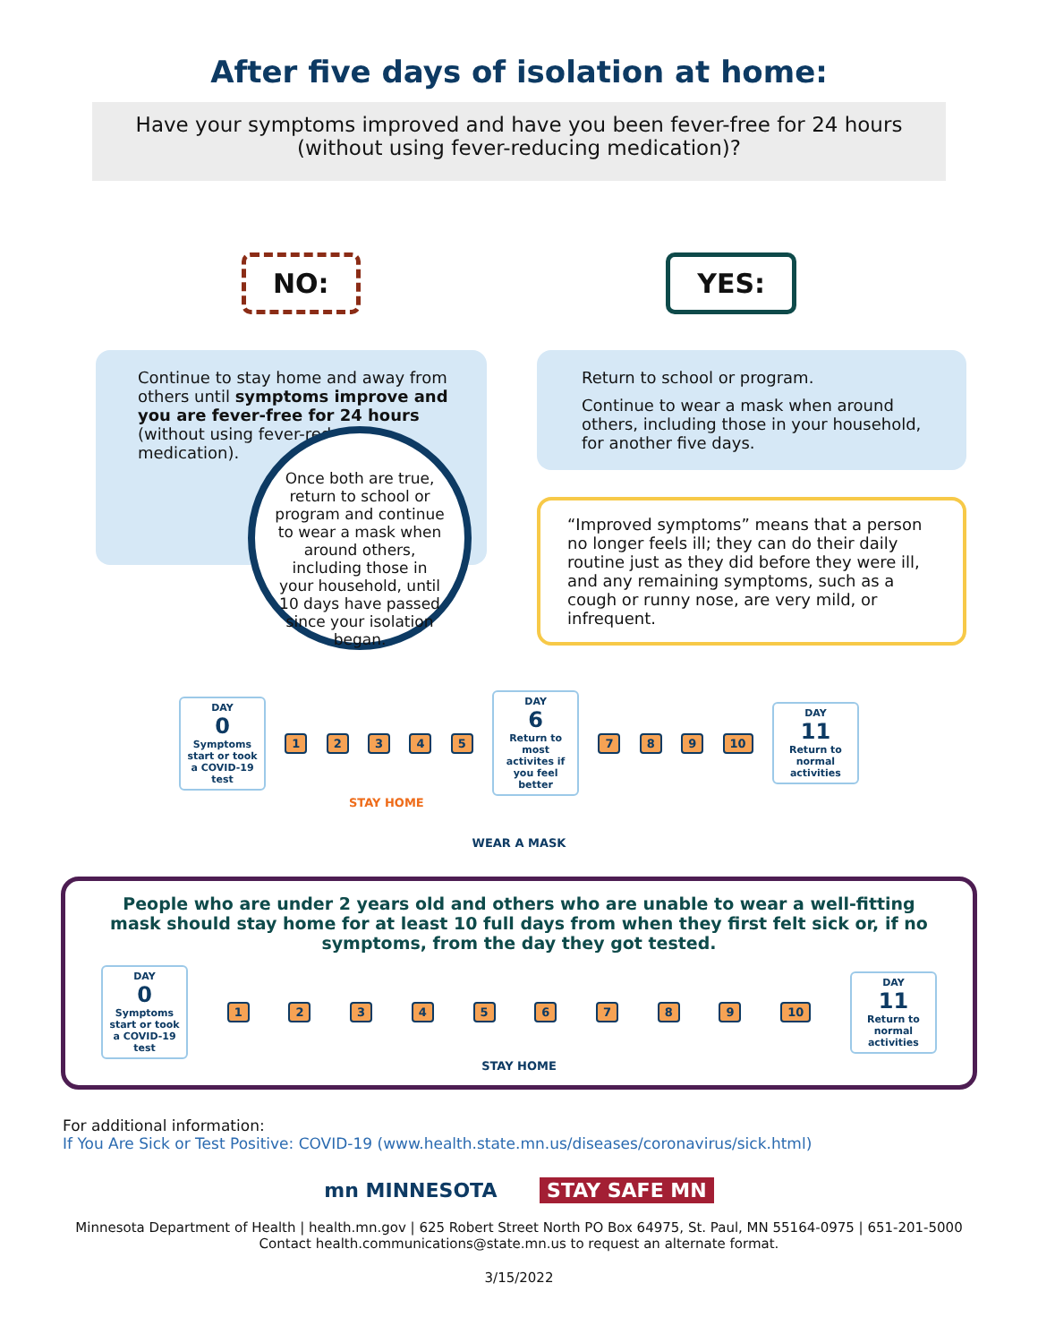After five days of isolation at home:
Have your symptoms improved and have you been fever-free for 24 hours
(without using fever-reducing medication)?
NO: YES:
Continue to stay home and away from others until symptoms improve and you are fever-free for 24 hours (without using fever-reducing medication).
Once both are true, return to school or program and continue to wear a mask when around others, including those in your household, until 10 days have passed since your isolation began.
Return to school or program.
Continue to wear a mask when around others, including those in your household, for another five days.
“Improved symptoms” means that a person no longer feels ill; they can do their daily routine just as they did before they were ill, and any remaining symptoms, such as a cough or runny nose, are very mild, or infrequent.
DAY
0
Symptoms start or took a COVID-19 test
1 2 3 4 5
DAY
6
Return to most activites if you feel better
7 8 9 10
DAY
11
Return to normal activities
STAY HOME
WEAR A MASK
People who are under 2 years old and others who are unable to wear a well-fitting mask should stay home for at least 10 full days from when they first felt sick or, if no symptoms, from the day they got tested.
DAY
0
Symptoms start or took a COVID-19 test
1 2 3 4 5 6 7 8 9 10
DAY
11
Return to normal activities
STAY HOME
For additional information:
If You Are Sick or Test Positive: COVID-19 (www.health.state.mn.us/diseases/coronavirus/sick.html)
mn MINNESOTA STAY SAFE MN
Minnesota Department of Health | health.mn.gov | 625 Robert Street North PO Box 64975, St. Paul, MN 55164-0975 | 651-201-5000
Contact health.communications@state.mn.us to request an alternate format.
3/15/2022